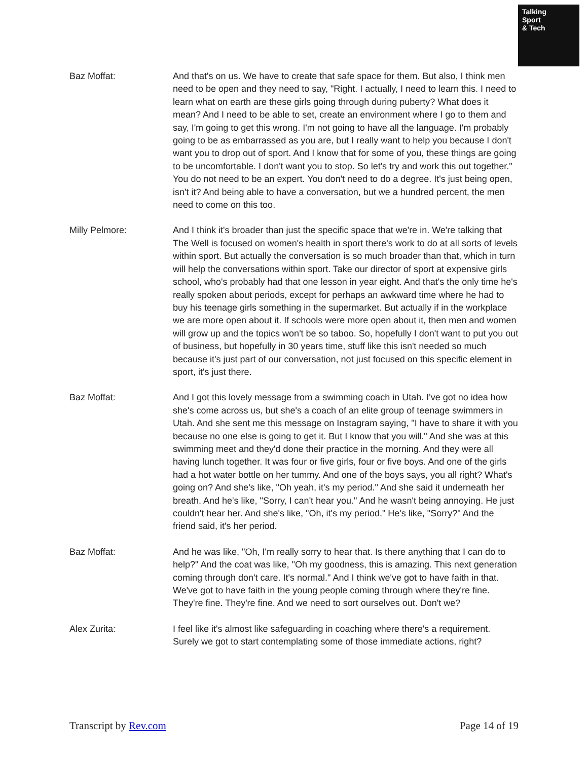Talking
Sport
& Tech
Baz Moffat: And that's on us. We have to create that safe space for them. But also, I think men need to be open and they need to say, "Right. I actually, I need to learn this. I need to learn what on earth are these girls going through during puberty? What does it mean? And I need to be able to set, create an environment where I go to them and say, I'm going to get this wrong. I'm not going to have all the language. I'm probably going to be as embarrassed as you are, but I really want to help you because I don't want you to drop out of sport. And I know that for some of you, these things are going to be uncomfortable. I don't want you to stop. So let's try and work this out together." You do not need to be an expert. You don't need to do a degree. It's just being open, isn't it? And being able to have a conversation, but we a hundred percent, the men need to come on this too.
Milly Pelmore: And I think it's broader than just the specific space that we're in. We're talking that The Well is focused on women's health in sport there's work to do at all sorts of levels within sport. But actually the conversation is so much broader than that, which in turn will help the conversations within sport. Take our director of sport at expensive girls school, who's probably had that one lesson in year eight. And that's the only time he's really spoken about periods, except for perhaps an awkward time where he had to buy his teenage girls something in the supermarket. But actually if in the workplace we are more open about it. If schools were more open about it, then men and women will grow up and the topics won't be so taboo. So, hopefully I don't want to put you out of business, but hopefully in 30 years time, stuff like this isn't needed so much because it's just part of our conversation, not just focused on this specific element in sport, it's just there.
Baz Moffat: And I got this lovely message from a swimming coach in Utah. I've got no idea how she's come across us, but she's a coach of an elite group of teenage swimmers in Utah. And she sent me this message on Instagram saying, "I have to share it with you because no one else is going to get it. But I know that you will." And she was at this swimming meet and they'd done their practice in the morning. And they were all having lunch together. It was four or five girls, four or five boys. And one of the girls had a hot water bottle on her tummy. And one of the boys says, you all right? What's going on? And she's like, "Oh yeah, it's my period." And she said it underneath her breath. And he's like, "Sorry, I can't hear you." And he wasn't being annoying. He just couldn't hear her. And she's like, "Oh, it's my period." He's like, "Sorry?" And the friend said, it's her period.
Baz Moffat: And he was like, "Oh, I'm really sorry to hear that. Is there anything that I can do to help?" And the coat was like, "Oh my goodness, this is amazing. This next generation coming through don't care. It's normal." And I think we've got to have faith in that. We've got to have faith in the young people coming through where they're fine. They're fine. They're fine. And we need to sort ourselves out. Don't we?
Alex Zurita: I feel like it's almost like safeguarding in coaching where there's a requirement. Surely we got to start contemplating some of those immediate actions, right?
Transcript by Rev.com Page 14 of 19